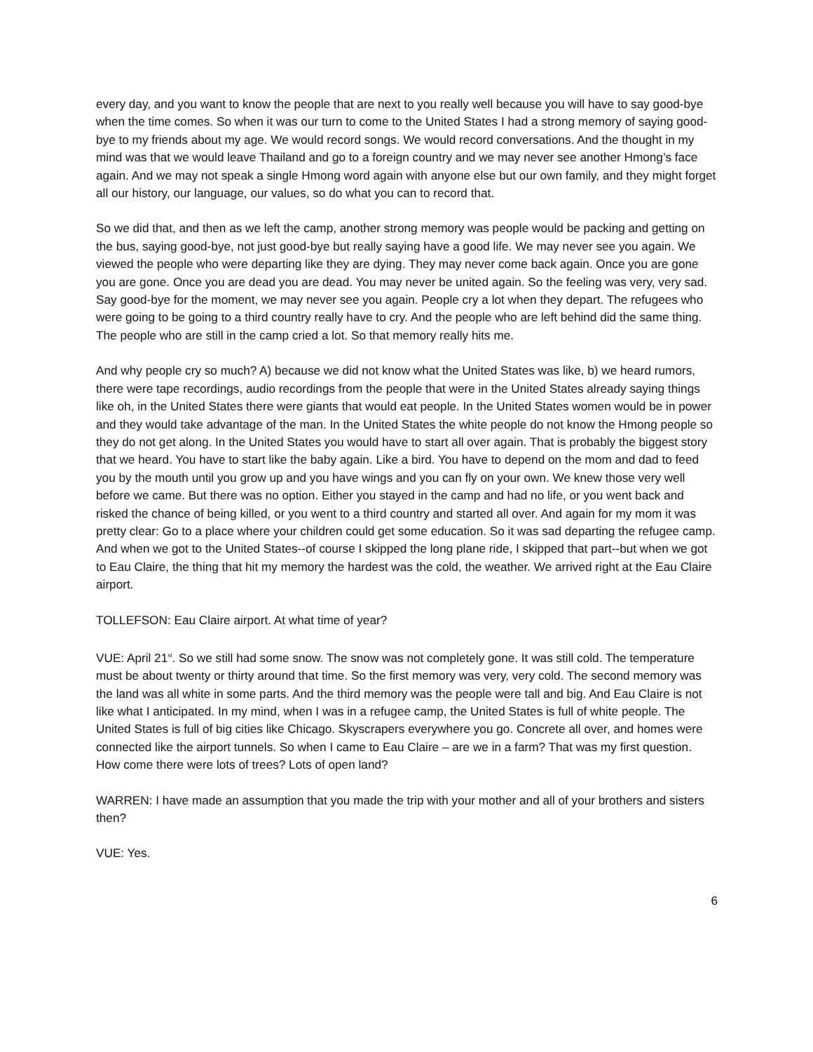every day, and you want to know the people that are next to you really well because you will have to say good-bye when the time comes. So when it was our turn to come to the United States I had a strong memory of saying good-bye to my friends about my age. We would record songs. We would record conversations. And the thought in my mind was that we would leave Thailand and go to a foreign country and we may never see another Hmong’s face again. And we may not speak a single Hmong word again with anyone else but our own family, and they might forget all our history, our language, our values, so do what you can to record that.
So we did that, and then as we left the camp, another strong memory was people would be packing and getting on the bus, saying good-bye, not just good-bye but really saying have a good life. We may never see you again. We viewed the people who were departing like they are dying. They may never come back again. Once you are gone you are gone. Once you are dead you are dead. You may never be united again. So the feeling was very, very sad. Say good-bye for the moment, we may never see you again. People cry a lot when they depart. The refugees who were going to be going to a third country really have to cry. And the people who are left behind did the same thing. The people who are still in the camp cried a lot. So that memory really hits me.
And why people cry so much? A) because we did not know what the United States was like, b) we heard rumors, there were tape recordings, audio recordings from the people that were in the United States already saying things like oh, in the United States there were giants that would eat people. In the United States women would be in power and they would take advantage of the man. In the United States the white people do not know the Hmong people so they do not get along. In the United States you would have to start all over again. That is probably the biggest story that we heard. You have to start like the baby again. Like a bird. You have to depend on the mom and dad to feed you by the mouth until you grow up and you have wings and you can fly on your own. We knew those very well before we came. But there was no option. Either you stayed in the camp and had no life, or you went back and risked the chance of being killed, or you went to a third country and started all over. And again for my mom it was pretty clear: Go to a place where your children could get some education. So it was sad departing the refugee camp. And when we got to the United States--of course I skipped the long plane ride, I skipped that part--but when we got to Eau Claire, the thing that hit my memory the hardest was the cold, the weather. We arrived right at the Eau Claire airport.
TOLLEFSON: Eau Claire airport. At what time of year?
VUE: April 21<sup>st</sup>. So we still had some snow. The snow was not completely gone. It was still cold. The temperature must be about twenty or thirty around that time. So the first memory was very, very cold. The second memory was the land was all white in some parts. And the third memory was the people were tall and big. And Eau Claire is not like what I anticipated. In my mind, when I was in a refugee camp, the United States is full of white people. The United States is full of big cities like Chicago. Skyscrapers everywhere you go. Concrete all over, and homes were connected like the airport tunnels. So when I came to Eau Claire – are we in a farm? That was my first question. How come there were lots of trees? Lots of open land?
WARREN: I have made an assumption that you made the trip with your mother and all of your brothers and sisters then?
VUE: Yes.
6